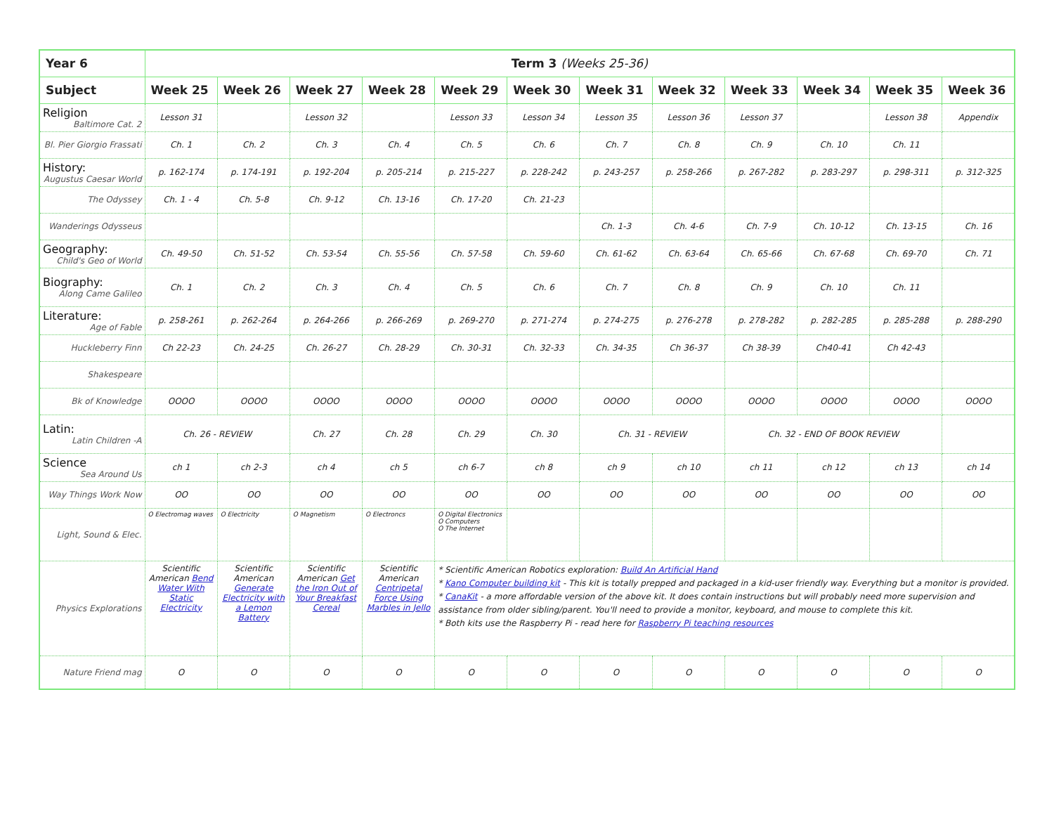| Year 6 | Term 3 (Weeks 25-36) | | | | | | | | | | | |
| --- | --- | --- | --- | --- | --- | --- | --- | --- | --- | --- | --- | --- |
| Subject | Week 25 | Week 26 | Week 27 | Week 28 | Week 29 | Week 30 | Week 31 | Week 32 | Week 33 | Week 34 | Week 35 | Week 36 |
| Religion Baltimore Cat. 2 | Lesson 31 | | Lesson 32 | | Lesson 33 | Lesson 34 | Lesson 35 | Lesson 36 | Lesson 37 | | Lesson 38 | Appendix |
| Bl. Pier Giorgio Frassati | Ch. 1 | Ch. 2 | Ch. 3 | Ch. 4 | Ch. 5 | Ch. 6 | Ch. 7 | Ch. 8 | Ch. 9 | Ch. 10 | Ch. 11 | |
| History: Augustus Caesar World | p. 162-174 | p. 174-191 | p. 192-204 | p. 205-214 | p. 215-227 | p. 228-242 | p. 243-257 | p. 258-266 | p. 267-282 | p. 283-297 | p. 298-311 | p. 312-325 |
| The Odyssey | Ch. 1 - 4 | Ch. 5-8 | Ch. 9-12 | Ch. 13-16 | Ch. 17-20 | Ch. 21-23 | | | | | | |
| Wanderings Odysseus | | | | | | | Ch. 1-3 | Ch. 4-6 | Ch. 7-9 | Ch. 10-12 | Ch. 13-15 | Ch. 16 |
| Geography: Child's Geo of World | Ch. 49-50 | Ch. 51-52 | Ch. 53-54 | Ch. 55-56 | Ch. 57-58 | Ch. 59-60 | Ch. 61-62 | Ch. 63-64 | Ch. 65-66 | Ch. 67-68 | Ch. 69-70 | Ch. 71 |
| Biography: Along Came Galileo | Ch. 1 | Ch. 2 | Ch. 3 | Ch. 4 | Ch. 5 | Ch. 6 | Ch. 7 | Ch. 8 | Ch. 9 | Ch. 10 | Ch. 11 | |
| Literature: Age of Fable | p. 258-261 | p. 262-264 | p. 264-266 | p. 266-269 | p. 269-270 | p. 271-274 | p. 274-275 | p. 276-278 | p. 278-282 | p. 282-285 | p. 285-288 | p. 288-290 |
| Huckleberry Finn | Ch 22-23 | Ch. 24-25 | Ch. 26-27 | Ch. 28-29 | Ch. 30-31 | Ch. 32-33 | Ch. 34-35 | Ch 36-37 | Ch 38-39 | Ch40-41 | Ch 42-43 | |
| Shakespeare | | | | | | | | | | | | |
| Bk of Knowledge | OOOO | OOOO | OOOO | OOOO | OOOO | OOOO | OOOO | OOOO | OOOO | OOOO | OOOO | OOOO |
| Latin: Latin Children -A | Ch. 26 - REVIEW | | Ch. 27 | Ch. 28 | Ch. 29 | Ch. 30 | Ch. 31 - REVIEW | | Ch. 32 - END OF BOOK REVIEW | | | |
| Science Sea Around Us | ch 1 | ch 2-3 | ch 4 | ch 5 | ch 6-7 | ch 8 | ch 9 | ch 10 | ch 11 | ch 12 | ch 13 | ch 14 |
| Way Things Work Now | OO | OO | OO | OO | OO | OO | OO | OO | OO | OO | OO | OO |
| Light, Sound & Elec. | O Electromag waves | O Electricity | O Magnetism | O Electroncs | O Digital Electronics O Computers O The Internet | | | | | | | |
| Physics Explorations | Scientific American Bend Water With Static Electricity | Scientific American Generate Electricity with a Lemon Battery | Scientific American Get the Iron Out of Your Breakfast Cereal | Scientific American Centripetal Force Using Marbles in Jello | * Scientific American Robotics exploration: Build An Artificial Hand * Kano Computer building kit - This kit is totally prepped and packaged in a kid-user friendly way. Everything but a monitor is provided. * CanaKit - a more affordable version of the above kit. It does contain instructions but will probably need more supervision and assistance from older sibling/parent. You'll need to provide a monitor, keyboard, and mouse to complete this kit. * Both kits use the Raspberry Pi - read here for Raspberry Pi teaching resources | | | | | | | |
| Nature Friend mag | O | O | O | O | O | O | O | O | O | O | O | O |